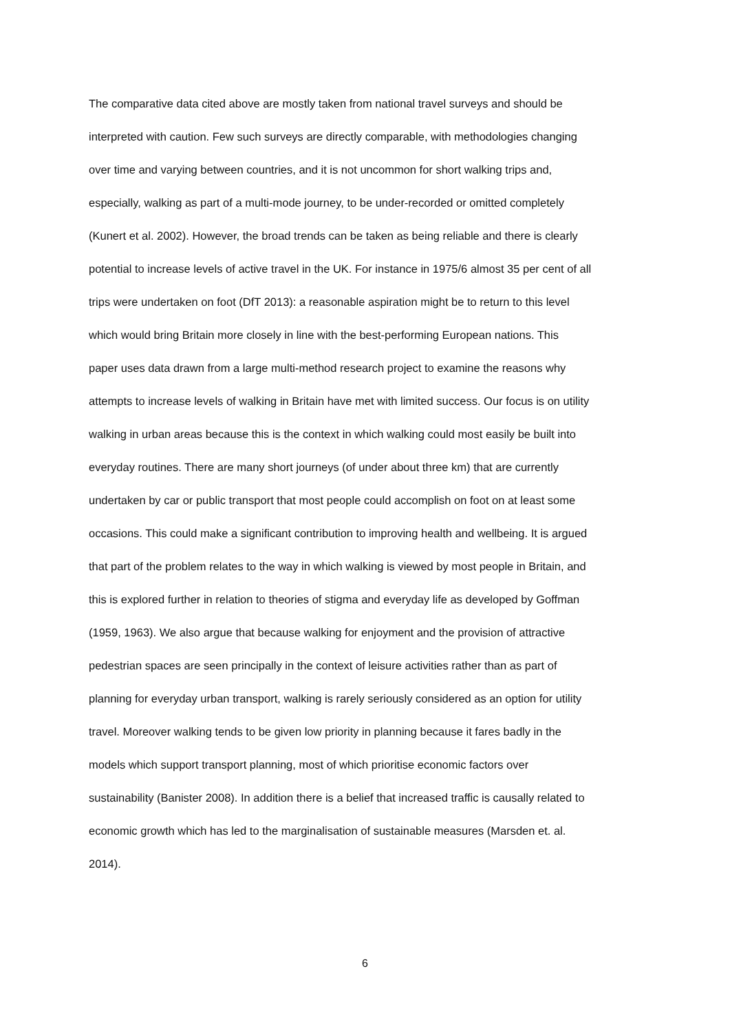The comparative data cited above are mostly taken from national travel surveys and should be
interpreted with caution. Few such surveys are directly comparable, with methodologies changing
over time and varying between countries, and it is not uncommon for short walking trips and,
especially, walking as part of a multi-mode journey, to be under-recorded or omitted completely
(Kunert et al. 2002). However, the broad trends can be taken as being reliable and there is clearly
potential to increase levels of active travel in the UK. For instance in 1975/6 almost 35 per cent of all
trips were undertaken on foot (DfT 2013): a reasonable aspiration might be to return to this level
which would bring Britain more closely in line with the best-performing European nations. This
paper uses data drawn from a large multi-method research project to examine the reasons why
attempts to increase levels of walking in Britain have met with limited success. Our focus is on utility
walking in urban areas because this is the context in which walking could most easily be built into
everyday routines. There are many short journeys (of under about three km) that are currently
undertaken by car or public transport that most people could accomplish on foot on at least some
occasions. This could make a significant contribution to improving health and wellbeing. It is argued
that part of the problem relates to the way in which walking is viewed by most people in Britain, and
this is explored further in relation to theories of stigma and everyday life as developed by Goffman
(1959, 1963). We also argue that because walking for enjoyment and the provision of attractive
pedestrian spaces are seen principally in the context of leisure activities rather than as part of
planning for everyday urban transport, walking is rarely seriously considered as an option for utility
travel. Moreover walking tends to be given low priority in planning because it fares badly in the
models which support transport planning, most of which prioritise economic factors over
sustainability (Banister 2008). In addition there is a belief that increased traffic is causally related to
economic growth which has led to the marginalisation of sustainable measures (Marsden et. al.
2014).
6